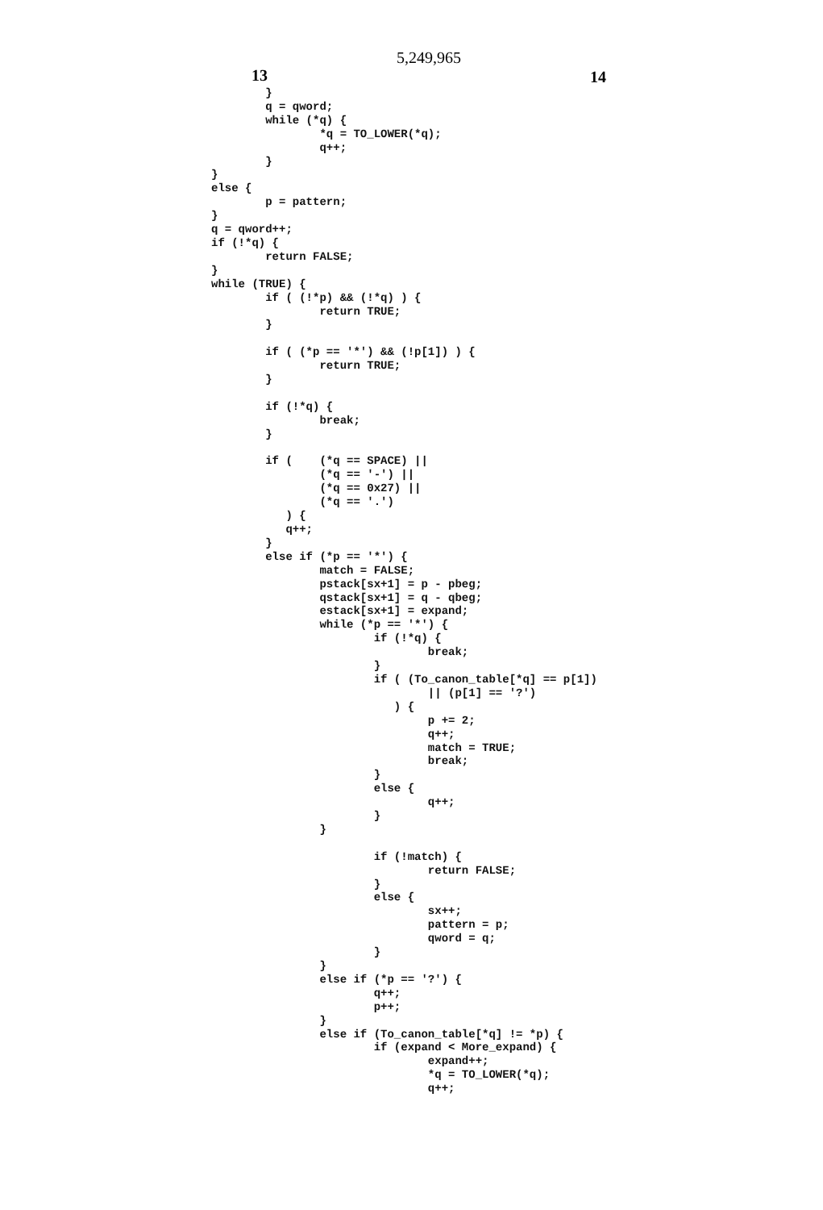13 5,249,965 14
        }
        q = qword;
        while (*q) {
                *q = TO_LOWER(*q);
                q++;
        }
}
else {
        p = pattern;
}
q = qword++;
if (!*q) {
        return FALSE;
}
while (TRUE) {
        if ( (!*p) && (!*q) ) {
                return TRUE;
        }

        if ( (*p == '*') && (!p[1]) ) {
                return TRUE;
        }

        if (!*q) {
                break;
        }

        if (    (*q == SPACE) ||
                (*q == '-') ||
                (*q == 0x27) ||
                (*q == '.')
           ) {
           q++;
        }
        else if (*p == '*') {
                match = FALSE;
                pstack[sx+1] = p - pbeg;
                qstack[sx+1] = q - qbeg;
                estack[sx+1] = expand;
                while (*p == '*') {
                        if (!*q) {
                                break;
                        }
                        if ( (To_canon_table[*q] == p[1])
                                || (p[1] == '?')
                           ) {
                                p += 2;
                                q++;
                                match = TRUE;
                                break;
                        }
                        else {
                                q++;
                        }
                }

                        if (!match) {
                                return FALSE;
                        }
                        else {
                                sx++;
                                pattern = p;
                                qword = q;
                        }
                }
                else if (*p == '?') {
                        q++;
                        p++;
                }
                else if (To_canon_table[*q] != *p) {
                        if (expand < More_expand) {
                                expand++;
                                *q = TO_LOWER(*q);
                                q++;